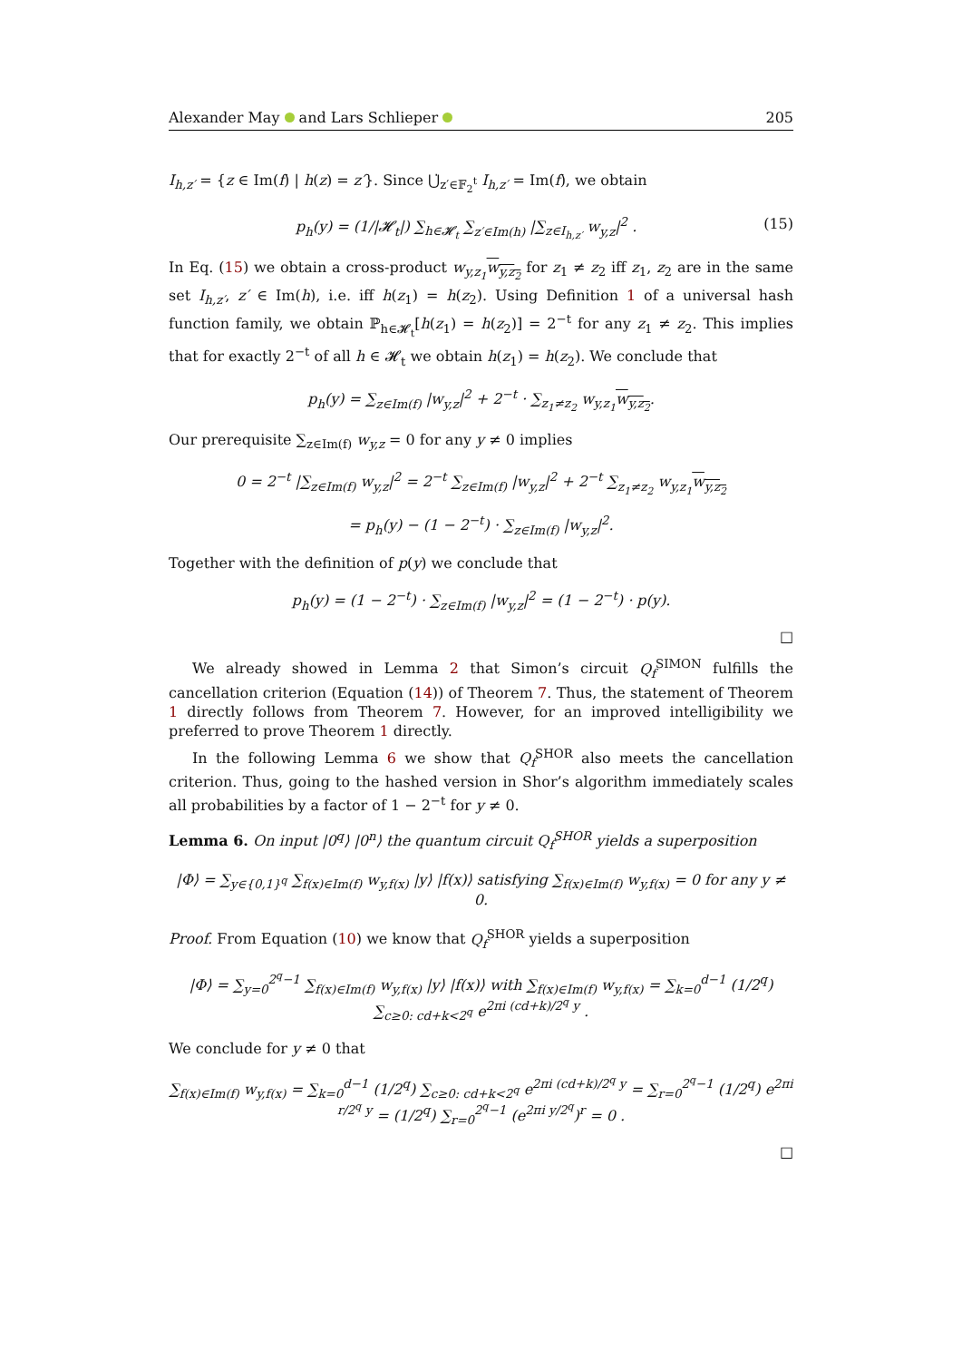Alexander May and Lars Schlieper 205
I<sub>h,z′</sub> = {z ∈ Im(f) | h(z) = z′}. Since ⋃̇<sub>z′∈𝔽<sub>2</sub><sup>t</sup></sub> I<sub>h,z′</sub> = Im(f), we obtain
p<sub>h</sub>(y) = (1/|𝓗<sub>t</sub>|) ∑<sub>h∈𝓗<sub>t</sub></sub> ∑<sub>z′∈Im(h)</sub> |∑<sub>z∈I<sub>h,z′</sub></sub> w<sub>y,z</sub>|<sup>2</sup> . (15)
In Eq. (15) we obtain a cross-product w<sub>y,z<sub>1</sub></sub> w<sub>y,z<sub>2</sub></sub> for z<sub>1</sub> ≠ z<sub>2</sub> iff z<sub>1</sub>, z<sub>2</sub> are in the same set I<sub>h,z′</sub>, z′ ∈ Im(h), i.e. iff h(z<sub>1</sub>) = h(z<sub>2</sub>). Using Definition 1 of a universal hash function family, we obtain ℙ<sub>h∈𝓗<sub>t</sub></sub>[h(z<sub>1</sub>) = h(z<sub>2</sub>)] = 2<sup>−t</sup> for any z<sub>1</sub> ≠ z<sub>2</sub>. This implies that for exactly 2<sup>−t</sup> of all h ∈ 𝓗<sub>t</sub> we obtain h(z<sub>1</sub>) = h(z<sub>2</sub>). We conclude that
p<sub>h</sub>(y) = ∑<sub>z∈Im(f)</sub> |w<sub>y,z</sub>|<sup>2</sup> + 2<sup>−t</sup> · ∑<sub>z<sub>1</sub>≠z<sub>2</sub></sub> w<sub>y,z<sub>1</sub></sub>w<sub>y,z<sub>2</sub></sub>.
Our prerequisite ∑<sub>z∈Im(f)</sub> w<sub>y,z</sub> = 0 for any y ≠ 0 implies
0 = 2<sup>−t</sup> |∑<sub>z∈Im(f)</sub> w<sub>y,z</sub>|<sup>2</sup> = 2<sup>−t</sup> ∑<sub>z∈Im(f)</sub> |w<sub>y,z</sub>|<sup>2</sup> + 2<sup>−t</sup> ∑<sub>z<sub>1</sub>≠z<sub>2</sub></sub> w<sub>y,z<sub>1</sub></sub>w<sub>y,z<sub>2</sub></sub>
= p<sub>h</sub>(y) − (1 − 2<sup>−t</sup>) · ∑<sub>z∈Im(f)</sub> |w<sub>y,z</sub>|<sup>2</sup>.
Together with the definition of p(y) we conclude that
p<sub>h</sub>(y) = (1 − 2<sup>−t</sup>) · ∑<sub>z∈Im(f)</sub> |w<sub>y,z</sub>|<sup>2</sup> = (1 − 2<sup>−t</sup>) · p(y).
□
We already showed in Lemma 2 that Simon’s circuit Q<sub>f</sub><sup>SIMON</sup> fulfills the cancellation criterion (Equation (14)) of Theorem 7. Thus, the statement of Theorem 1 directly follows from Theorem 7. However, for an improved intelligibility we preferred to prove Theorem 1 directly.
In the following Lemma 6 we show that Q<sub>f</sub><sup>SHOR</sup> also meets the cancellation criterion. Thus, going to the hashed version in Shor’s algorithm immediately scales all probabilities by a factor of 1 − 2<sup>−t</sup> for y ≠ 0.
Lemma 6. On input |0<sup>q</sup>⟩ |0<sup>n</sup>⟩ the quantum circuit Q<sub>f</sub><sup>SHOR</sup> yields a superposition
|Φ⟩ = ∑<sub>y∈{0,1}<sup>q</sup></sub> ∑<sub>f(x)∈Im(f)</sub> w<sub>y,f(x)</sub> |y⟩ |f(x)⟩ satisfying ∑<sub>f(x)∈Im(f)</sub> w<sub>y,f(x)</sub> = 0 for any y ≠ 0.
Proof. From Equation (10) we know that Q<sub>f</sub><sup>SHOR</sup> yields a superposition
|Φ⟩ = ∑<sub>y=0</sub><sup>2<sup>q</sup>−1</sup> ∑<sub>f(x)∈Im(f)</sub> w<sub>y,f(x)</sub> |y⟩ |f(x)⟩ with ∑<sub>f(x)∈Im(f)</sub> w<sub>y,f(x)</sub> = ∑<sub>k=0</sub><sup>d−1</sup> (1/2<sup>q</sup>) ∑<sub>c≥0: cd+k<2<sup>q</sup></sub> e<sup>2πi (cd+k)/2<sup>q</sup> y</sup> .
We conclude for y ≠ 0 that
∑<sub>f(x)∈Im(f)</sub> w<sub>y,f(x)</sub> = ∑<sub>k=0</sub><sup>d−1</sup> (1/2<sup>q</sup>) ∑<sub>c≥0: cd+k<2<sup>q</sup></sub> e<sup>2πi (cd+k)/2<sup>q</sup> y</sup> = ∑<sub>r=0</sub><sup>2<sup>q</sup>−1</sup> (1/2<sup>q</sup>) e<sup>2πi r/2<sup>q</sup> y</sup> = (1/2<sup>q</sup>) ∑<sub>r=0</sub><sup>2<sup>q</sup>−1</sup> (e<sup>2πi y/2<sup>q</sup></sup>)<sup>r</sup> = 0 .
□